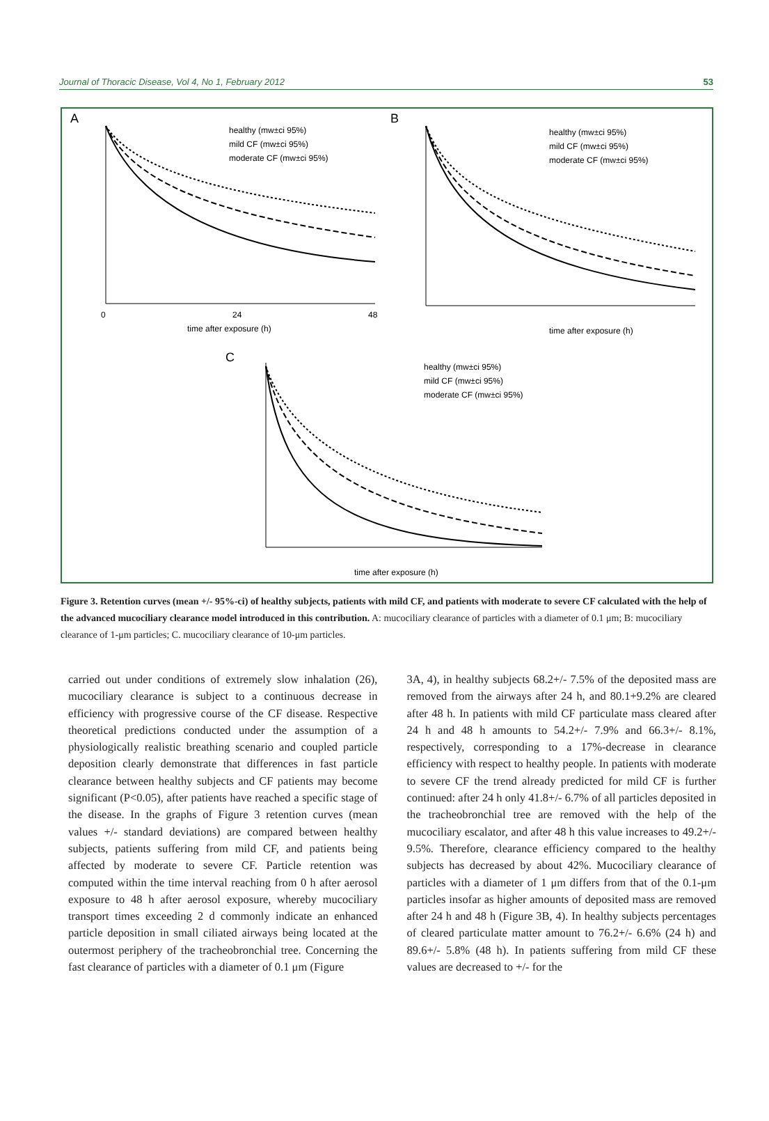Journal of Thoracic Disease, Vol 4, No 1, February 2012 53
A
0
24
48
time after exposure (h)
healthy (mw±ci 95%)
mild CF (mw±ci 95%)
moderate CF (mw±ci 95%)
B
time after exposure (h)
healthy (mw±ci 95%)
mild CF (mw±ci 95%)
moderate CF (mw±ci 95%)
C
time after exposure (h)
healthy (mw±ci 95%)
mild CF (mw±ci 95%)
moderate CF (mw±ci 95%)
Figure 3. Retention curves (mean +/- 95%-ci) of healthy subjects, patients with mild CF, and patients with moderate to severe CF calculated with the help of the advanced mucociliary clearance model introduced in this contribution. A: mucociliary clearance of particles with a diameter of 0.1 μm; B: mucociliary clearance of 1-μm particles; C. mucociliary clearance of 10-μm particles.
carried out under conditions of extremely slow inhalation (26), mucociliary clearance is subject to a continuous decrease in efficiency with progressive course of the CF disease. Respective theoretical predictions conducted under the assumption of a physiologically realistic breathing scenario and coupled particle deposition clearly demonstrate that differences in fast particle clearance between healthy subjects and CF patients may become significant (P<0.05), after patients have reached a specific stage of the disease. In the graphs of Figure 3 retention curves (mean values +/- standard deviations) are compared between healthy subjects, patients suffering from mild CF, and patients being affected by moderate to severe CF. Particle retention was computed within the time interval reaching from 0 h after aerosol exposure to 48 h after aerosol exposure, whereby mucociliary transport times exceeding 2 d commonly indicate an enhanced particle deposition in small ciliated airways being located at the outermost periphery of the tracheobronchial tree. Concerning the fast clearance of particles with a diameter of 0.1 μm (Figure
3A, 4), in healthy subjects 68.2+/- 7.5% of the deposited mass are removed from the airways after 24 h, and 80.1+9.2% are cleared after 48 h. In patients with mild CF particulate mass cleared after 24 h and 48 h amounts to 54.2+/- 7.9% and 66.3+/- 8.1%, respectively, corresponding to a 17%-decrease in clearance efficiency with respect to healthy people. In patients with moderate to severe CF the trend already predicted for mild CF is further continued: after 24 h only 41.8+/- 6.7% of all particles deposited in the tracheobronchial tree are removed with the help of the mucociliary escalator, and after 48 h this value increases to 49.2+/- 9.5%. Therefore, clearance efficiency compared to the healthy subjects has decreased by about 42%. Mucociliary clearance of particles with a diameter of 1 μm differs from that of the 0.1-μm particles insofar as higher amounts of deposited mass are removed after 24 h and 48 h (Figure 3B, 4). In healthy subjects percentages of cleared particulate matter amount to 76.2+/- 6.6% (24 h) and 89.6+/- 5.8% (48 h). In patients suffering from mild CF these values are decreased to +/- for the